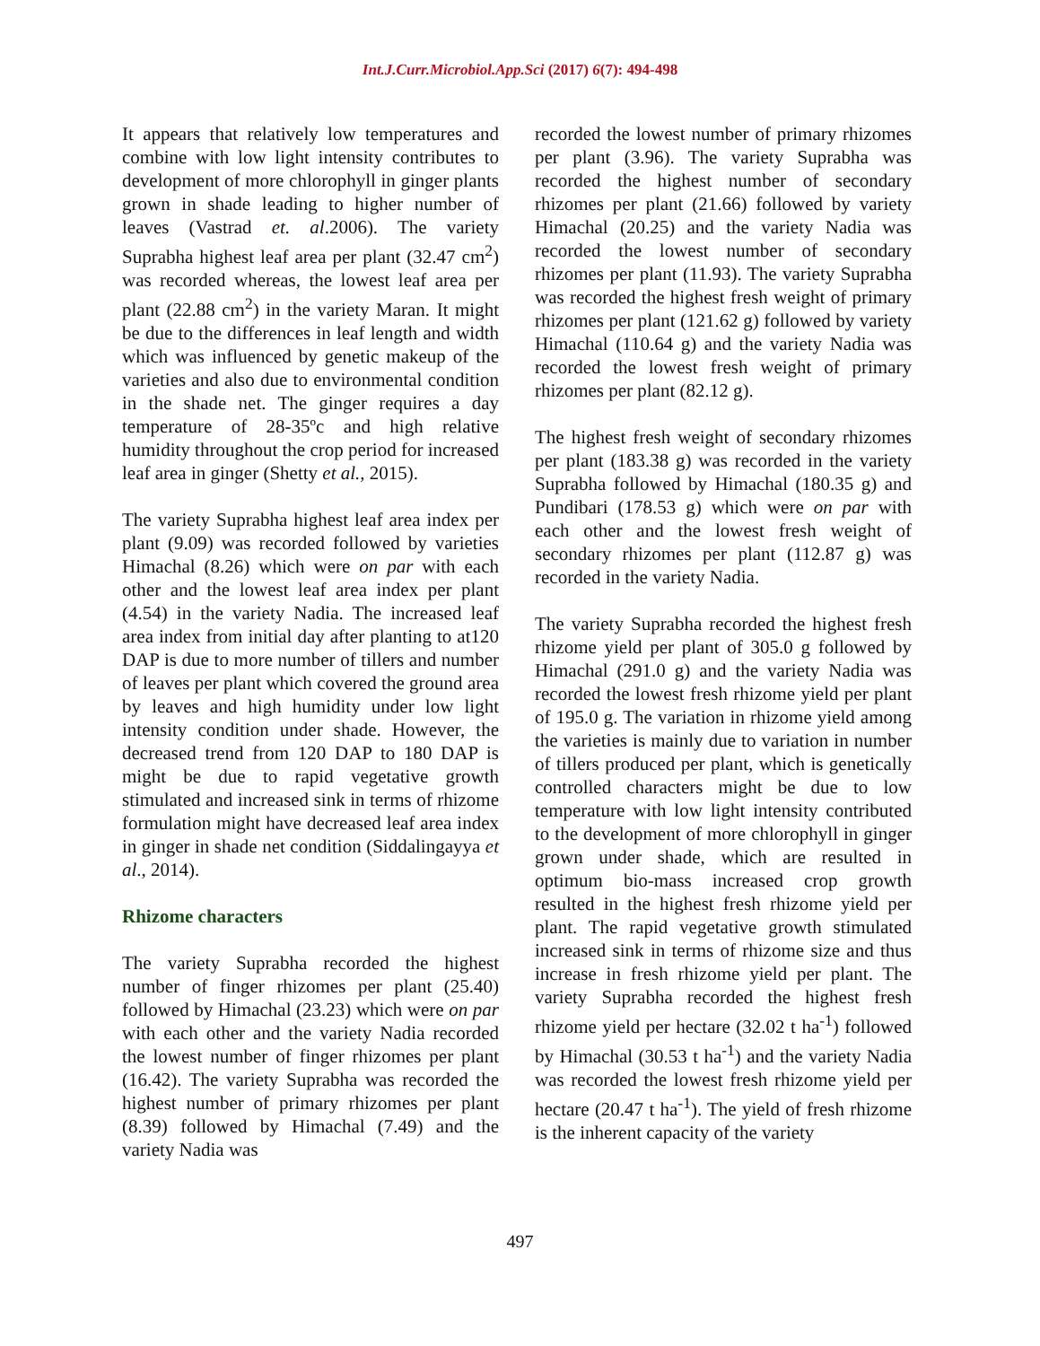Int.J.Curr.Microbiol.App.Sci (2017) 6(7): 494-498
It appears that relatively low temperatures and combine with low light intensity contributes to development of more chlorophyll in ginger plants grown in shade leading to higher number of leaves (Vastrad et. al.2006). The variety Suprabha highest leaf area per plant (32.47 cm<sup>2</sup>) was recorded whereas, the lowest leaf area per plant (22.88 cm<sup>2</sup>) in the variety Maran. It might be due to the differences in leaf length and width which was influenced by genetic makeup of the varieties and also due to environmental condition in the shade net. The ginger requires a day temperature of 28-35ºc and high relative humidity throughout the crop period for increased leaf area in ginger (Shetty et al., 2015).
The variety Suprabha highest leaf area index per plant (9.09) was recorded followed by varieties Himachal (8.26) which were on par with each other and the lowest leaf area index per plant (4.54) in the variety Nadia. The increased leaf area index from initial day after planting to at120 DAP is due to more number of tillers and number of leaves per plant which covered the ground area by leaves and high humidity under low light intensity condition under shade. However, the decreased trend from 120 DAP to 180 DAP is might be due to rapid vegetative growth stimulated and increased sink in terms of rhizome formulation might have decreased leaf area index in ginger in shade net condition (Siddalingayya et al., 2014).
Rhizome characters
The variety Suprabha recorded the highest number of finger rhizomes per plant (25.40) followed by Himachal (23.23) which were on par with each other and the variety Nadia recorded the lowest number of finger rhizomes per plant (16.42). The variety Suprabha was recorded the highest number of primary rhizomes per plant (8.39) followed by Himachal (7.49) and the variety Nadia was
recorded the lowest number of primary rhizomes per plant (3.96). The variety Suprabha was recorded the highest number of secondary rhizomes per plant (21.66) followed by variety Himachal (20.25) and the variety Nadia was recorded the lowest number of secondary rhizomes per plant (11.93). The variety Suprabha was recorded the highest fresh weight of primary rhizomes per plant (121.62 g) followed by variety Himachal (110.64 g) and the variety Nadia was recorded the lowest fresh weight of primary rhizomes per plant (82.12 g).
The highest fresh weight of secondary rhizomes per plant (183.38 g) was recorded in the variety Suprabha followed by Himachal (180.35 g) and Pundibari (178.53 g) which were on par with each other and the lowest fresh weight of secondary rhizomes per plant (112.87 g) was recorded in the variety Nadia.
The variety Suprabha recorded the highest fresh rhizome yield per plant of 305.0 g followed by Himachal (291.0 g) and the variety Nadia was recorded the lowest fresh rhizome yield per plant of 195.0 g. The variation in rhizome yield among the varieties is mainly due to variation in number of tillers produced per plant, which is genetically controlled characters might be due to low temperature with low light intensity contributed to the development of more chlorophyll in ginger grown under shade, which are resulted in optimum bio-mass increased crop growth resulted in the highest fresh rhizome yield per plant. The rapid vegetative growth stimulated increased sink in terms of rhizome size and thus increase in fresh rhizome yield per plant. The variety Suprabha recorded the highest fresh rhizome yield per hectare (32.02 t ha<sup>-1</sup>) followed by Himachal (30.53 t ha<sup>-1</sup>) and the variety Nadia was recorded the lowest fresh rhizome yield per hectare (20.47 t ha<sup>-1</sup>). The yield of fresh rhizome is the inherent capacity of the variety
497